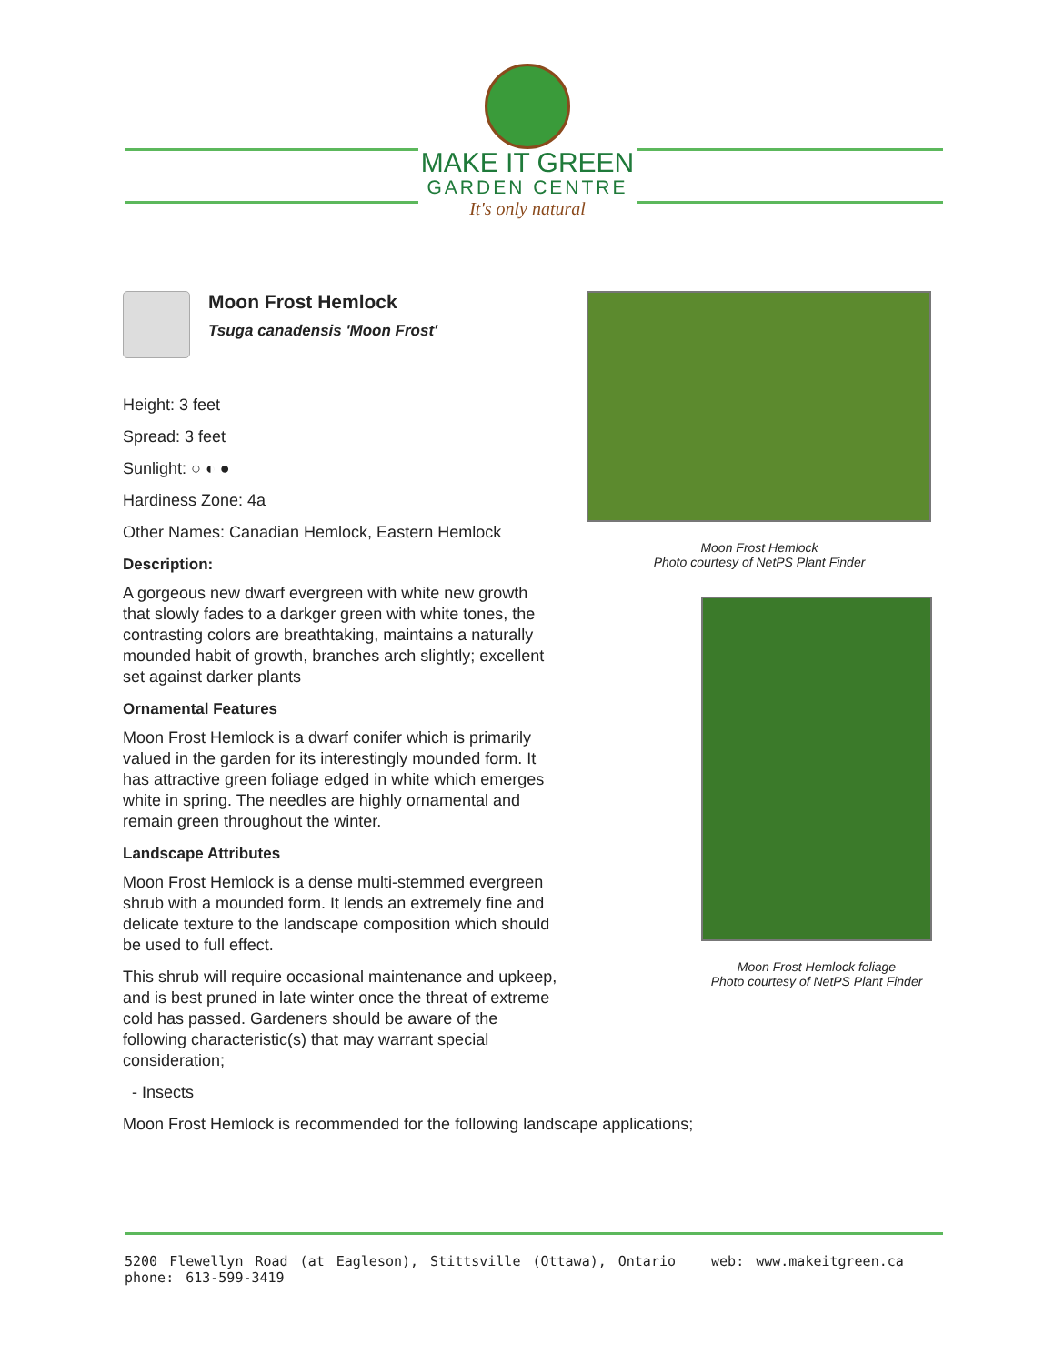MAKE IT GREEN
GARDEN CENTRE
It's only natural
Moon Frost Hemlock
Tsuga canadensis 'Moon Frost'
Height: 3 feet
Spread: 3 feet
Sunlight: ○ ◐ ●
Hardiness Zone: 4a
Other Names: Canadian Hemlock, Eastern Hemlock
Description:
A gorgeous new dwarf evergreen with white new growth that slowly fades to a darkger green with white tones, the contrasting colors are breathtaking, maintains a naturally mounded habit of growth, branches arch slightly; excellent set against darker plants
Ornamental Features
Moon Frost Hemlock is a dwarf conifer which is primarily valued in the garden for its interestingly mounded form. It has attractive green foliage edged in white which emerges white in spring. The needles are highly ornamental and remain green throughout the winter.
Landscape Attributes
Moon Frost Hemlock is a dense multi-stemmed evergreen shrub with a mounded form. It lends an extremely fine and delicate texture to the landscape composition which should be used to full effect.
This shrub will require occasional maintenance and upkeep, and is best pruned in late winter once the threat of extreme cold has passed. Gardeners should be aware of the following characteristic(s) that may warrant special consideration;
- Insects
Moon Frost Hemlock is recommended for the following landscape applications;
Moon Frost Hemlock
Photo courtesy of NetPS Plant Finder
Moon Frost Hemlock foliage
Photo courtesy of NetPS Plant Finder
5200 Flewellyn Road (at Eagleson), Stittsville (Ottawa), Ontario web: www.makeitgreen.ca phone: 613-599-3419